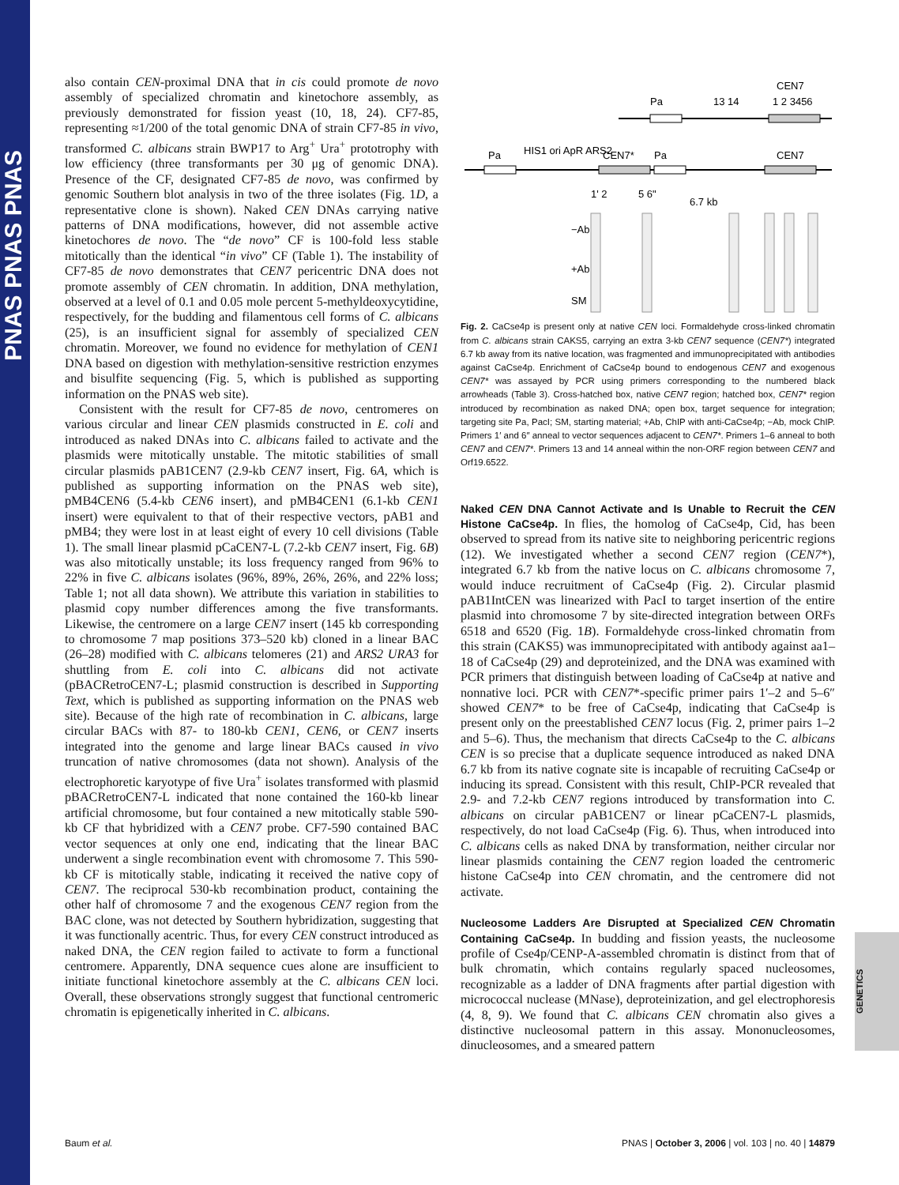PNAS PNAS PNAS
also contain CEN-proximal DNA that in cis could promote de novo assembly of specialized chromatin and kinetochore assembly, as previously demonstrated for fission yeast (10, 18, 24). CF7-85, representing ≈1/200 of the total genomic DNA of strain CF7-85 in vivo, transformed C. albicans strain BWP17 to Arg<sup>+</sup> Ura<sup>+</sup> prototrophy with low efficiency (three transformants per 30 μg of genomic DNA). Presence of the CF, designated CF7-85 de novo, was confirmed by genomic Southern blot analysis in two of the three isolates (Fig. 1D, a representative clone is shown). Naked CEN DNAs carrying native patterns of DNA modifications, however, did not assemble active kinetochores de novo. The “de novo” CF is 100-fold less stable mitotically than the identical “in vivo” CF (Table 1). The instability of CF7-85 de novo demonstrates that CEN7 pericentric DNA does not promote assembly of CEN chromatin. In addition, DNA methylation, observed at a level of 0.1 and 0.05 mole percent 5-methyldeoxycytidine, respectively, for the budding and filamentous cell forms of C. albicans (25), is an insufficient signal for assembly of specialized CEN chromatin. Moreover, we found no evidence for methylation of CEN1 DNA based on digestion with methylation-sensitive restriction enzymes and bisulfite sequencing (Fig. 5, which is published as supporting information on the PNAS web site).
Consistent with the result for CF7-85 de novo, centromeres on various circular and linear CEN plasmids constructed in E. coli and introduced as naked DNAs into C. albicans failed to activate and the plasmids were mitotically unstable. The mitotic stabilities of small circular plasmids pAB1CEN7 (2.9-kb CEN7 insert, Fig. 6A, which is published as supporting information on the PNAS web site), pMB4CEN6 (5.4-kb CEN6 insert), and pMB4CEN1 (6.1-kb CEN1 insert) were equivalent to that of their respective vectors, pAB1 and pMB4; they were lost in at least eight of every 10 cell divisions (Table 1). The small linear plasmid pCaCEN7-L (7.2-kb CEN7 insert, Fig. 6B) was also mitotically unstable; its loss frequency ranged from 96% to 22% in five C. albicans isolates (96%, 89%, 26%, 26%, and 22% loss; Table 1; not all data shown). We attribute this variation in stabilities to plasmid copy number differences among the five transformants. Likewise, the centromere on a large CEN7 insert (145 kb corresponding to chromosome 7 map positions 373–520 kb) cloned in a linear BAC (26–28) modified with C. albicans telomeres (21) and ARS2 URA3 for shuttling from E. coli into C. albicans did not activate (pBACRetroCEN7-L; plasmid construction is described in Supporting Text, which is published as supporting information on the PNAS web site). Because of the high rate of recombination in C. albicans, large circular BACs with 87- to 180-kb CEN1, CEN6, or CEN7 inserts integrated into the genome and large linear BACs caused in vivo truncation of native chromosomes (data not shown). Analysis of the electrophoretic karyotype of five Ura<sup>+</sup> isolates transformed with plasmid pBACRetroCEN7-L indicated that none contained the 160-kb linear artificial chromosome, but four contained a new mitotically stable 590-kb CF that hybridized with a CEN7 probe. CF7-590 contained BAC vector sequences at only one end, indicating that the linear BAC underwent a single recombination event with chromosome 7. This 590-kb CF is mitotically stable, indicating it received the native copy of CEN7. The reciprocal 530-kb recombination product, containing the other half of chromosome 7 and the exogenous CEN7 region from the BAC clone, was not detected by Southern hybridization, suggesting that it was functionally acentric. Thus, for every CEN construct introduced as naked DNA, the CEN region failed to activate to form a functional centromere. Apparently, DNA sequence cues alone are insufficient to initiate functional kinetochore assembly at the C. albicans CEN loci. Overall, these observations strongly suggest that functional centromeric chromatin is epigenetically inherited in C. albicans.
CEN7
Pa
13 14
1 2 3456
Pa
HIS1 ori ApR ARS2
CEN7*
Pa
CEN7
1' 2
5 6"
6.7 kb
−Ab
+Ab
SM
Fig. 2. CaCse4p is present only at native CEN loci. Formaldehyde cross-linked chromatin from C. albicans strain CAKS5, carrying an extra 3-kb CEN7 sequence (CEN7*) integrated 6.7 kb away from its native location, was fragmented and immunoprecipitated with antibodies against CaCse4p. Enrichment of CaCse4p bound to endogenous CEN7 and exogenous CEN7* was assayed by PCR using primers corresponding to the numbered black arrowheads (Table 3). Cross-hatched box, native CEN7 region; hatched box, CEN7* region introduced by recombination as naked DNA; open box, target sequence for integration; targeting site Pa, PacI; SM, starting material; +Ab, ChIP with anti-CaCse4p; −Ab, mock ChIP. Primers 1′ and 6″ anneal to vector sequences adjacent to CEN7*. Primers 1–6 anneal to both CEN7 and CEN7*. Primers 13 and 14 anneal within the non-ORF region between CEN7 and Orf19.6522.
Naked CEN DNA Cannot Activate and Is Unable to Recruit the CEN Histone CaCse4p.
In flies, the homolog of CaCse4p, Cid, has been observed to spread from its native site to neighboring pericentric regions (12). We investigated whether a second CEN7 region (CEN7*), integrated 6.7 kb from the native locus on C. albicans chromosome 7, would induce recruitment of CaCse4p (Fig. 2). Circular plasmid pAB1IntCEN was linearized with PacI to target insertion of the entire plasmid into chromosome 7 by site-directed integration between ORFs 6518 and 6520 (Fig. 1B). Formaldehyde cross-linked chromatin from this strain (CAKS5) was immunoprecipitated with antibody against aa1–18 of CaCse4p (29) and deproteinized, and the DNA was examined with PCR primers that distinguish between loading of CaCse4p at native and nonnative loci. PCR with CEN7*-specific primer pairs 1′–2 and 5–6″ showed CEN7* to be free of CaCse4p, indicating that CaCse4p is present only on the preestablished CEN7 locus (Fig. 2, primer pairs 1–2 and 5–6). Thus, the mechanism that directs CaCse4p to the C. albicans CEN is so precise that a duplicate sequence introduced as naked DNA 6.7 kb from its native cognate site is incapable of recruiting CaCse4p or inducing its spread. Consistent with this result, ChIP-PCR revealed that 2.9- and 7.2-kb CEN7 regions introduced by transformation into C. albicans on circular pAB1CEN7 or linear pCaCEN7-L plasmids, respectively, do not load CaCse4p (Fig. 6). Thus, when introduced into C. albicans cells as naked DNA by transformation, neither circular nor linear plasmids containing the CEN7 region loaded the centromeric histone CaCse4p into CEN chromatin, and the centromere did not activate.
Nucleosome Ladders Are Disrupted at Specialized CEN Chromatin Containing CaCse4p.
In budding and fission yeasts, the nucleosome profile of Cse4p/CENP-A-assembled chromatin is distinct from that of bulk chromatin, which contains regularly spaced nucleosomes, recognizable as a ladder of DNA fragments after partial digestion with micrococcal nuclease (MNase), deproteinization, and gel electrophoresis (4, 8, 9). We found that C. albicans CEN chromatin also gives a distinctive nucleosomal pattern in this assay. Mononucleosomes, dinucleosomes, and a smeared pattern
GENETICS
Baum et al. PNAS | October 3, 2006 | vol. 103 | no. 40 | 14879